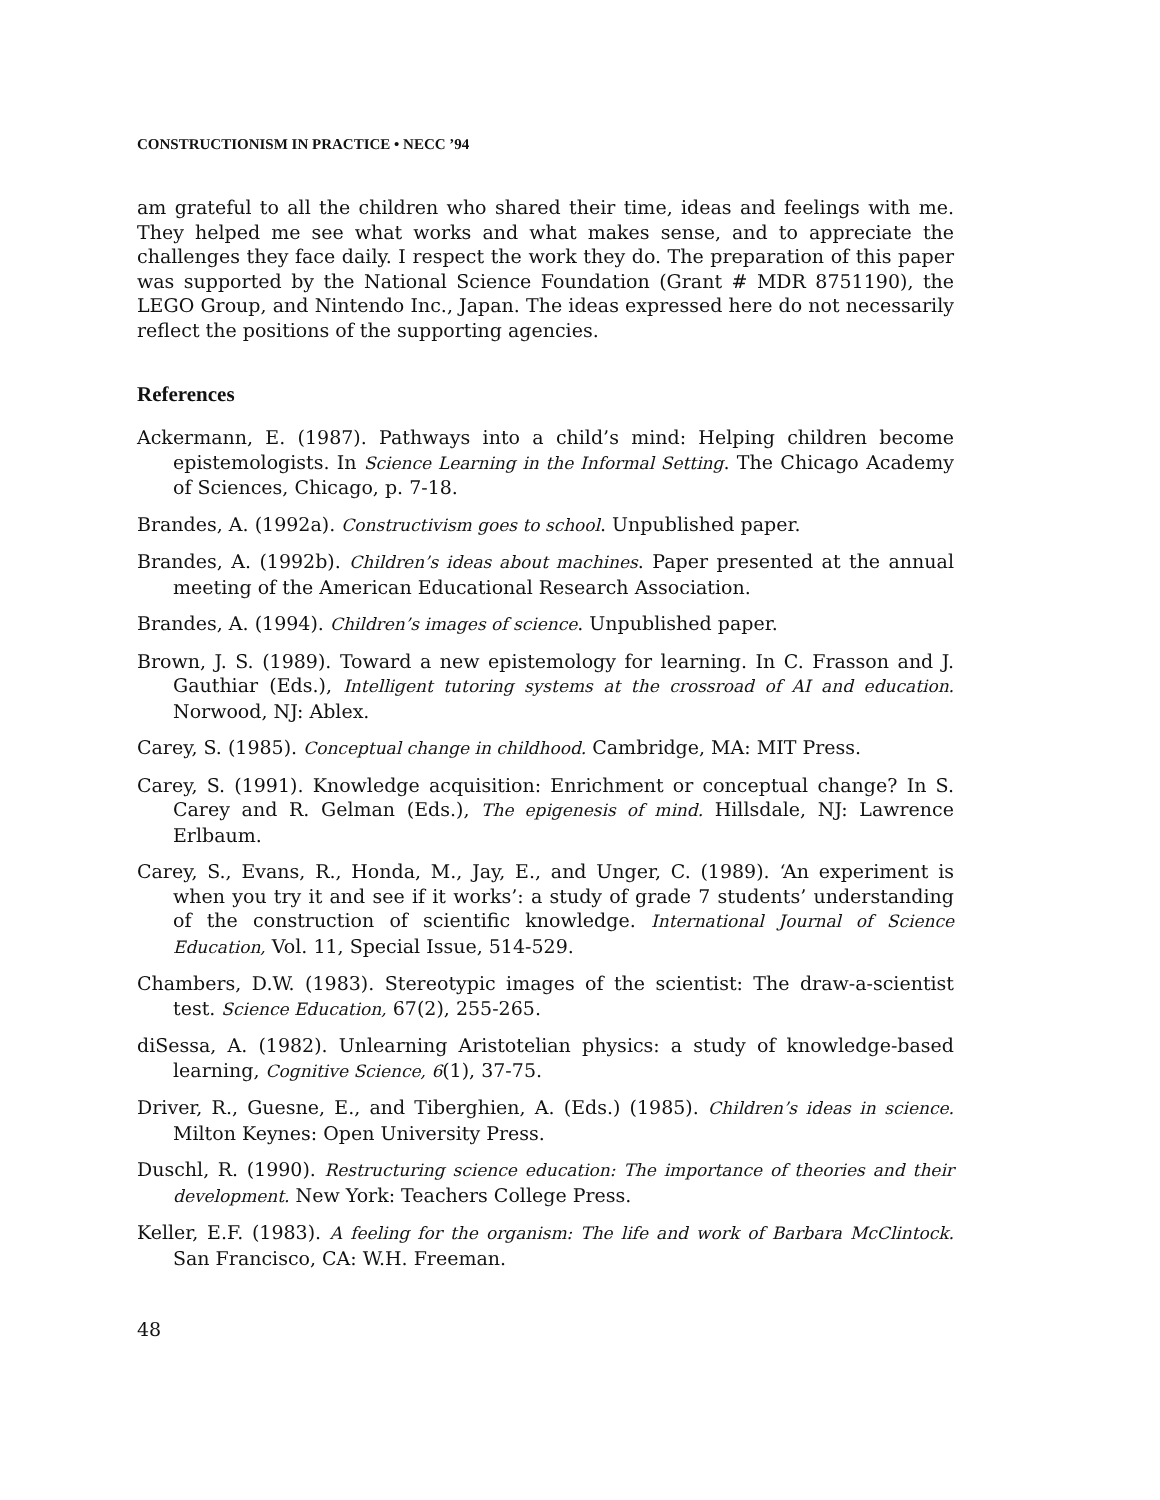CONSTRUCTIONISM IN PRACTICE • NECC ’94
am grateful to all the children who shared their time, ideas and feelings with me. They helped me see what works and what makes sense, and to appreciate the challenges they face daily. I respect the work they do. The preparation of this paper was supported by the National Science Foundation (Grant # MDR 8751190), the LEGO Group, and Nintendo Inc., Japan. The ideas expressed here do not necessarily reflect the positions of the supporting agencies.
References
Ackermann, E. (1987). Pathways into a child’s mind: Helping children become epistemologists. In Science Learning in the Informal Setting. The Chicago Academy of Sciences, Chicago, p. 7-18.
Brandes, A. (1992a). Constructivism goes to school. Unpublished paper.
Brandes, A. (1992b). Children’s ideas about machines. Paper presented at the annual meeting of the American Educational Research Association.
Brandes, A. (1994). Children’s images of science. Unpublished paper.
Brown, J. S. (1989). Toward a new epistemology for learning. In C. Frasson and J. Gauthiar (Eds.), Intelligent tutoring systems at the crossroad of AI and education. Norwood, NJ: Ablex.
Carey, S. (1985). Conceptual change in childhood. Cambridge, MA: MIT Press.
Carey, S. (1991). Knowledge acquisition: Enrichment or conceptual change? In S. Carey and R. Gelman (Eds.), The epigenesis of mind. Hillsdale, NJ: Lawrence Erlbaum.
Carey, S., Evans, R., Honda, M., Jay, E., and Unger, C. (1989). ‘An experiment is when you try it and see if it works’: a study of grade 7 students’ understanding of the construction of scientific knowledge. International Journal of Science Education, Vol. 11, Special Issue, 514-529.
Chambers, D.W. (1983). Stereotypic images of the scientist: The draw-a-scientist test. Science Education, 67(2), 255-265.
diSessa, A. (1982). Unlearning Aristotelian physics: a study of knowledge-based learning, Cognitive Science, 6(1), 37-75.
Driver, R., Guesne, E., and Tiberghien, A. (Eds.) (1985). Children’s ideas in science. Milton Keynes: Open University Press.
Duschl, R. (1990). Restructuring science education: The importance of theories and their development. New York: Teachers College Press.
Keller, E.F. (1983). A feeling for the organism: The life and work of Barbara McClintock. San Francisco, CA: W.H. Freeman.
48